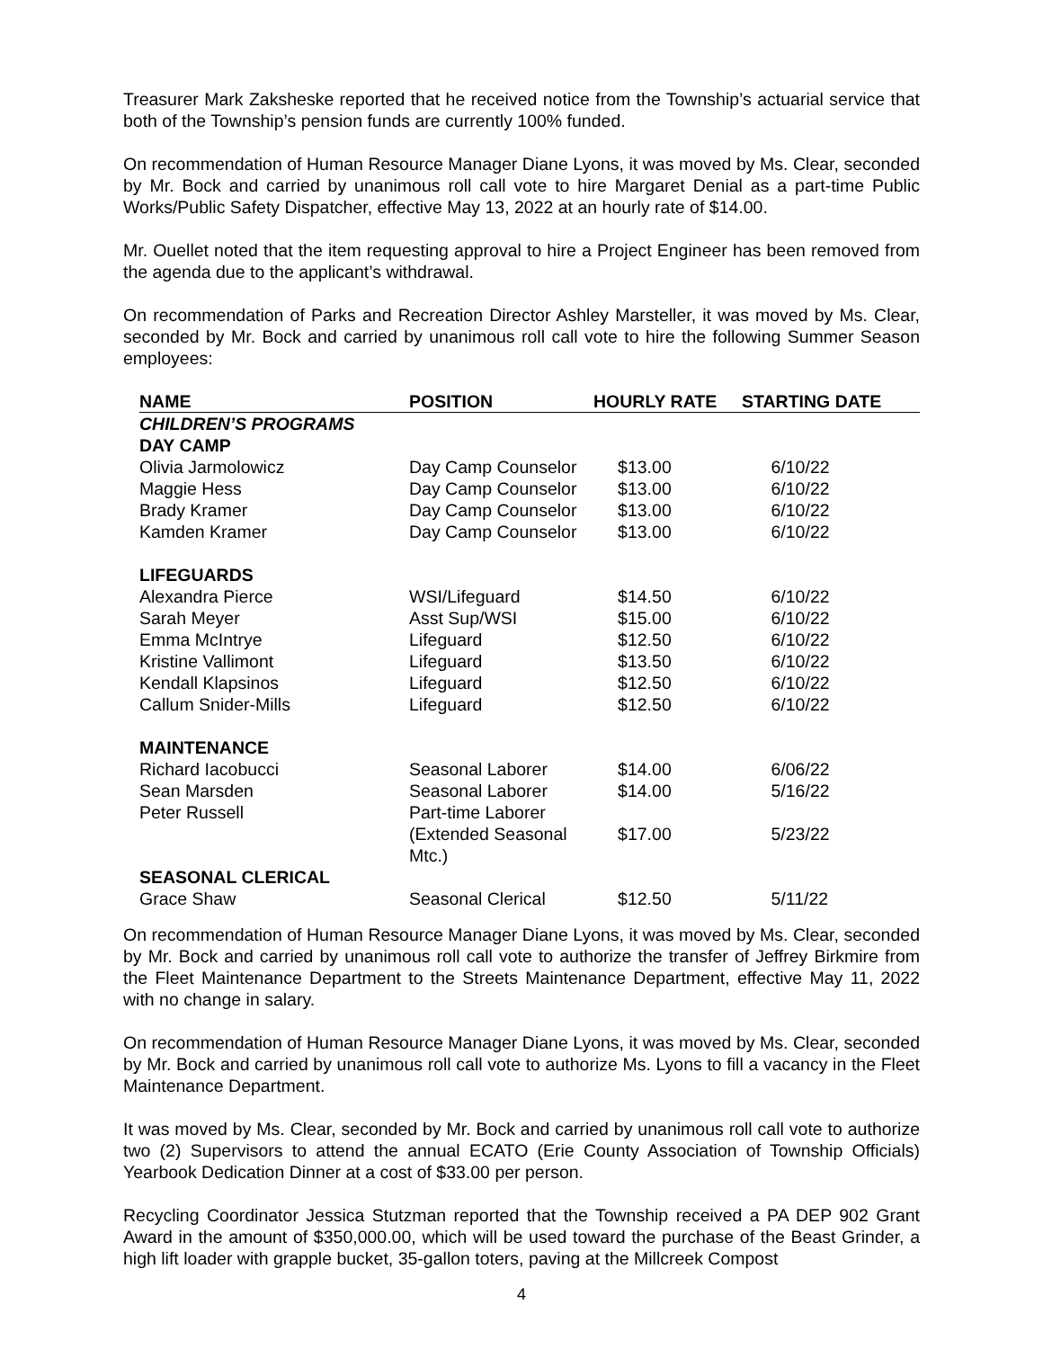Treasurer Mark Zaksheske reported that he received notice from the Township’s actuarial service that both of the Township’s pension funds are currently 100% funded.
On recommendation of Human Resource Manager Diane Lyons, it was moved by Ms. Clear, seconded by Mr. Bock and carried by unanimous roll call vote to hire Margaret Denial as a part-time Public Works/Public Safety Dispatcher, effective May 13, 2022 at an hourly rate of $14.00.
Mr. Ouellet noted that the item requesting approval to hire a Project Engineer has been removed from the agenda due to the applicant’s withdrawal.
On recommendation of Parks and Recreation Director Ashley Marsteller, it was moved by Ms. Clear, seconded by Mr. Bock and carried by unanimous roll call vote to hire the following Summer Season employees:
| NAME | POSITION | HOURLY RATE | STARTING DATE |
| --- | --- | --- | --- |
| CHILDREN’S PROGRAMS | | | |
| DAY CAMP | | | |
| Olivia Jarmolowicz | Day Camp Counselor | $13.00 | 6/10/22 |
| Maggie Hess | Day Camp Counselor | $13.00 | 6/10/22 |
| Brady Kramer | Day Camp Counselor | $13.00 | 6/10/22 |
| Kamden Kramer | Day Camp Counselor | $13.00 | 6/10/22 |
| LIFEGUARDS | | | |
| Alexandra Pierce | WSI/Lifeguard | $14.50 | 6/10/22 |
| Sarah Meyer | Asst Sup/WSI | $15.00 | 6/10/22 |
| Emma McIntrye | Lifeguard | $12.50 | 6/10/22 |
| Kristine Vallimont | Lifeguard | $13.50 | 6/10/22 |
| Kendall Klapsinos | Lifeguard | $12.50 | 6/10/22 |
| Callum Snider-Mills | Lifeguard | $12.50 | 6/10/22 |
| MAINTENANCE | | | |
| Richard Iacobucci | Seasonal Laborer | $14.00 | 6/06/22 |
| Sean Marsden | Seasonal Laborer | $14.00 | 5/16/22 |
| Peter Russell | Part-time Laborer | | |
| | (Extended Seasonal Mtc.) | $17.00 | 5/23/22 |
| SEASONAL CLERICAL | | | |
| Grace Shaw | Seasonal Clerical | $12.50 | 5/11/22 |
On recommendation of Human Resource Manager Diane Lyons, it was moved by Ms. Clear, seconded by Mr. Bock and carried by unanimous roll call vote to authorize the transfer of Jeffrey Birkmire from the Fleet Maintenance Department to the Streets Maintenance Department, effective May 11, 2022 with no change in salary.
On recommendation of Human Resource Manager Diane Lyons, it was moved by Ms. Clear, seconded by Mr. Bock and carried by unanimous roll call vote to authorize Ms. Lyons to fill a vacancy in the Fleet Maintenance Department.
It was moved by Ms. Clear, seconded by Mr. Bock and carried by unanimous roll call vote to authorize two (2) Supervisors to attend the annual ECATO (Erie County Association of Township Officials) Yearbook Dedication Dinner at a cost of $33.00 per person.
Recycling Coordinator Jessica Stutzman reported that the Township received a PA DEP 902 Grant Award in the amount of $350,000.00, which will be used toward the purchase of the Beast Grinder, a high lift loader with grapple bucket, 35-gallon toters, paving at the Millcreek Compost
4